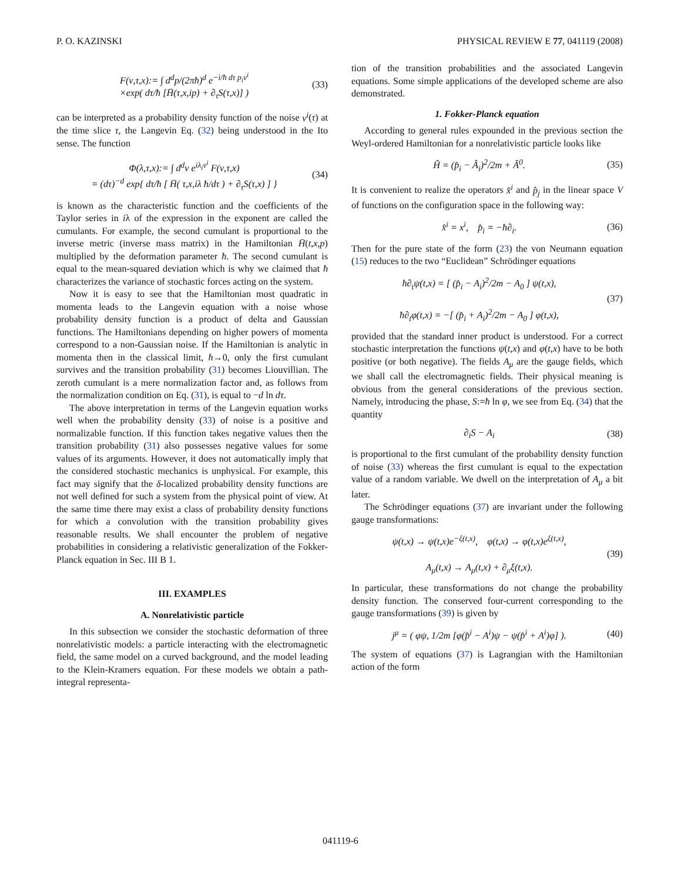P. O. KAZINSKI PHYSICAL REVIEW E 77, 041119 (2008)
F(ν,τ,x):= ∫ d<sup>d</sup>p/(2πħ)<sup>d</sup> e<sup>−i/ħ dτ p<sub>i</sub>ν<sup>i</sup></sup>
×exp( dτ/ħ [H̄(τ,x,ip) + ∂<sub>τ</sub>S(τ,x)] ) (33)
can be interpreted as a probability density function of the noise ν<sup>i</sup>(τ) at the time slice τ, the Langevin Eq. (32) being understood in the Ito sense. The function
Φ(λ,τ,x):= ∫ d<sup>d</sup>ν e<sup>iλ<sub>i</sub>ν<sup>i</sup></sup> F(ν,τ,x)
= (dτ)<sup>−d</sup> exp{ dτ/ħ [ H̄( τ,x,iλ ħ/dτ ) + ∂<sub>τ</sub>S(τ,x) ] } (34)
is known as the characteristic function and the coefficients of the Taylor series in iλ of the expression in the exponent are called the cumulants. For example, the second cumulant is proportional to the inverse metric (inverse mass matrix) in the Hamiltonian H̄(t,x,p) multiplied by the deformation parameter ħ. The second cumulant is equal to the mean-squared deviation which is why we claimed that ħ characterizes the variance of stochastic forces acting on the system.
Now it is easy to see that the Hamiltonian most quadratic in momenta leads to the Langevin equation with a noise whose probability density function is a product of delta and Gaussian functions. The Hamiltonians depending on higher powers of momenta correspond to a non-Gaussian noise. If the Hamiltonian is analytic in momenta then in the classical limit, ħ→0, only the first cumulant survives and the transition probability (31) becomes Liouvillian. The zeroth cumulant is a mere normalization factor and, as follows from the normalization condition on Eq. (31), is equal to −d ln dτ.
The above interpretation in terms of the Langevin equation works well when the probability density (33) of noise is a positive and normalizable function. If this function takes negative values then the transition probability (31) also possesses negative values for some values of its arguments. However, it does not automatically imply that the considered stochastic mechanics is unphysical. For example, this fact may signify that the δ-localized probability density functions are not well defined for such a system from the physical point of view. At the same time there may exist a class of probability density functions for which a convolution with the transition probability gives reasonable results. We shall encounter the problem of negative probabilities in considering a relativistic generalization of the Fokker-Planck equation in Sec. III B 1.
III. EXAMPLES
A. Nonrelativistic particle
In this subsection we consider the stochastic deformation of three nonrelativistic models: a particle interacting with the electromagnetic field, the same model on a curved background, and the model leading to the Klein-Kramers equation. For these models we obtain a path-integral representa-
tion of the transition probabilities and the associated Langevin equations. Some simple applications of the developed scheme are also demonstrated.
1. Fokker-Planck equation
According to general rules expounded in the previous section the Weyl-ordered Hamiltonian for a nonrelativistic particle looks like
Ĥ = (p̂<sub>i</sub> − Â<sub>i</sub>)<sup>2</sup>/2m + Â<sup>0</sup>. (35)
It is convenient to realize the operators x̂<sup>i</sup> and p̂<sub>j</sub> in the linear space V of functions on the configuration space in the following way:
x̂<sup>i</sup> = x<sup>i</sup>, p̂<sub>i</sub> = −ħ∂<sub>i</sub>. (36)
Then for the pure state of the form (23) the von Neumann equation (15) reduces to the two “Euclidean” Schrödinger equations
ħ∂<sub>t</sub>ψ(t,x) = [ (p̂<sub>i</sub> − A<sub>i</sub>)<sup>2</sup>/2m − A<sub>0</sub> ] ψ(t,x),
ħ∂<sub>t</sub>φ(t,x) = −[ (p̂<sub>i</sub> + A<sub>i</sub>)<sup>2</sup>/2m − A<sub>0</sub> ] φ(t,x), (37)
provided that the standard inner product is understood. For a correct stochastic interpretation the functions ψ(t,x) and φ(t,x) have to be both positive (or both negative). The fields A<sub>μ</sub> are the gauge fields, which we shall call the electromagnetic fields. Their physical meaning is obvious from the general considerations of the previous section. Namely, introducing the phase, S:=ħ ln φ, we see from Eq. (34) that the quantity
∂<sub>i</sub>S − A<sub>i</sub> (38)
is proportional to the first cumulant of the probability density function of noise (33) whereas the first cumulant is equal to the expectation value of a random variable. We dwell on the interpretation of A<sub>μ</sub> a bit later.
The Schrödinger equations (37) are invariant under the following gauge transformations:
ψ(t,x) → ψ(t,x)e<sup>−ξ(t,x)</sup>, φ(t,x) → φ(t,x)e<sup>ξ(t,x)</sup>,
A<sub>μ</sub>(t,x) → A<sub>μ</sub>(t,x) + ∂<sub>μ</sub>ξ(t,x). (39)
In particular, these transformations do not change the probability density function. The conserved four-current corresponding to the gauge transformations (39) is given by
j<sup>μ</sup> = ( φψ, 1/2m [φ(p̂<sup>i</sup> − A<sup>i</sup>)ψ − ψ(p̂<sup>i</sup> + A<sup>i</sup>)φ] ). (40)
The system of equations (37) is Lagrangian with the Hamiltonian action of the form
041119-6